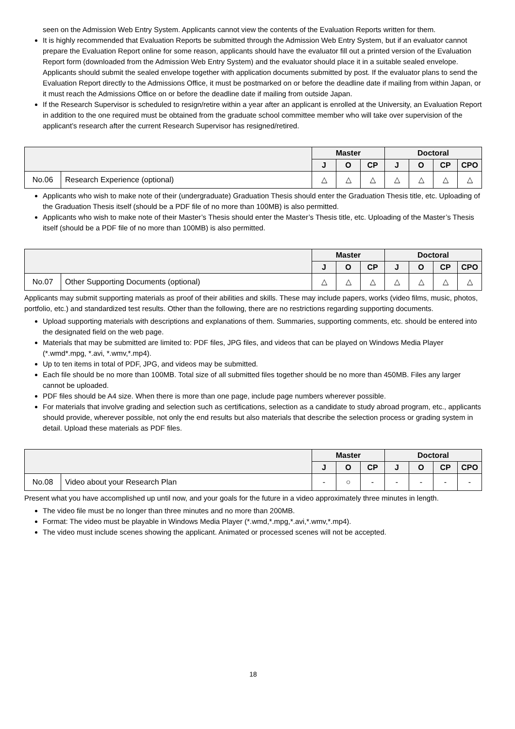seen on the Admission Web Entry System. Applicants cannot view the contents of the Evaluation Reports written for them.
It is highly recommended that Evaluation Reports be submitted through the Admission Web Entry System, but if an evaluator cannot prepare the Evaluation Report online for some reason, applicants should have the evaluator fill out a printed version of the Evaluation Report form (downloaded from the Admission Web Entry System) and the evaluator should place it in a suitable sealed envelope. Applicants should submit the sealed envelope together with application documents submitted by post. If the evaluator plans to send the Evaluation Report directly to the Admissions Office, it must be postmarked on or before the deadline date if mailing from within Japan, or it must reach the Admissions Office on or before the deadline date if mailing from outside Japan.
If the Research Supervisor is scheduled to resign/retire within a year after an applicant is enrolled at the University, an Evaluation Report in addition to the one required must be obtained from the graduate school committee member who will take over supervision of the applicant’s research after the current Research Supervisor has resigned/retired.
| | | Master | | | Doctoral | | | |
| --- | --- | --- | --- | --- | --- | --- | --- | --- |
| | | J | O | CP | J | O | CP | CPO |
| No.06 | Research Experience (optional) | △ | △ | △ | △ | △ | △ | △ |
Applicants who wish to make note of their (undergraduate) Graduation Thesis should enter the Graduation Thesis title, etc. Uploading of the Graduation Thesis itself (should be a PDF file of no more than 100MB) is also permitted.
Applicants who wish to make note of their Master’s Thesis should enter the Master’s Thesis title, etc. Uploading of the Master’s Thesis itself (should be a PDF file of no more than 100MB) is also permitted.
| | | Master | | | Doctoral | | | |
| --- | --- | --- | --- | --- | --- | --- | --- | --- |
| | | J | O | CP | J | O | CP | CPO |
| No.07 | Other Supporting Documents (optional) | △ | △ | △ | △ | △ | △ | △ |
Applicants may submit supporting materials as proof of their abilities and skills. These may include papers, works (video films, music, photos, portfolio, etc.) and standardized test results. Other than the following, there are no restrictions regarding supporting documents.
Upload supporting materials with descriptions and explanations of them. Summaries, supporting comments, etc. should be entered into the designated field on the web page.
Materials that may be submitted are limited to: PDF files, JPG files, and videos that can be played on Windows Media Player (*.wmd*.mpg, *.avi, *.wmv,*.mp4).
Up to ten items in total of PDF, JPG, and videos may be submitted.
Each file should be no more than 100MB. Total size of all submitted files together should be no more than 450MB. Files any larger cannot be uploaded.
PDF files should be A4 size. When there is more than one page, include page numbers wherever possible.
For materials that involve grading and selection such as certifications, selection as a candidate to study abroad program, etc., applicants should provide, wherever possible, not only the end results but also materials that describe the selection process or grading system in detail. Upload these materials as PDF files.
| | | Master | | | Doctoral | | | |
| --- | --- | --- | --- | --- | --- | --- | --- | --- |
| | | J | O | CP | J | O | CP | CPO |
| No.08 | Video about your Research Plan | - | ○ | - | - | - | - | - |
Present what you have accomplished up until now, and your goals for the future in a video approximately three minutes in length.
The video file must be no longer than three minutes and no more than 200MB.
Format: The video must be playable in Windows Media Player (*.wmd,*.mpg,*.avi,*.wmv,*.mp4).
The video must include scenes showing the applicant. Animated or processed scenes will not be accepted.
18